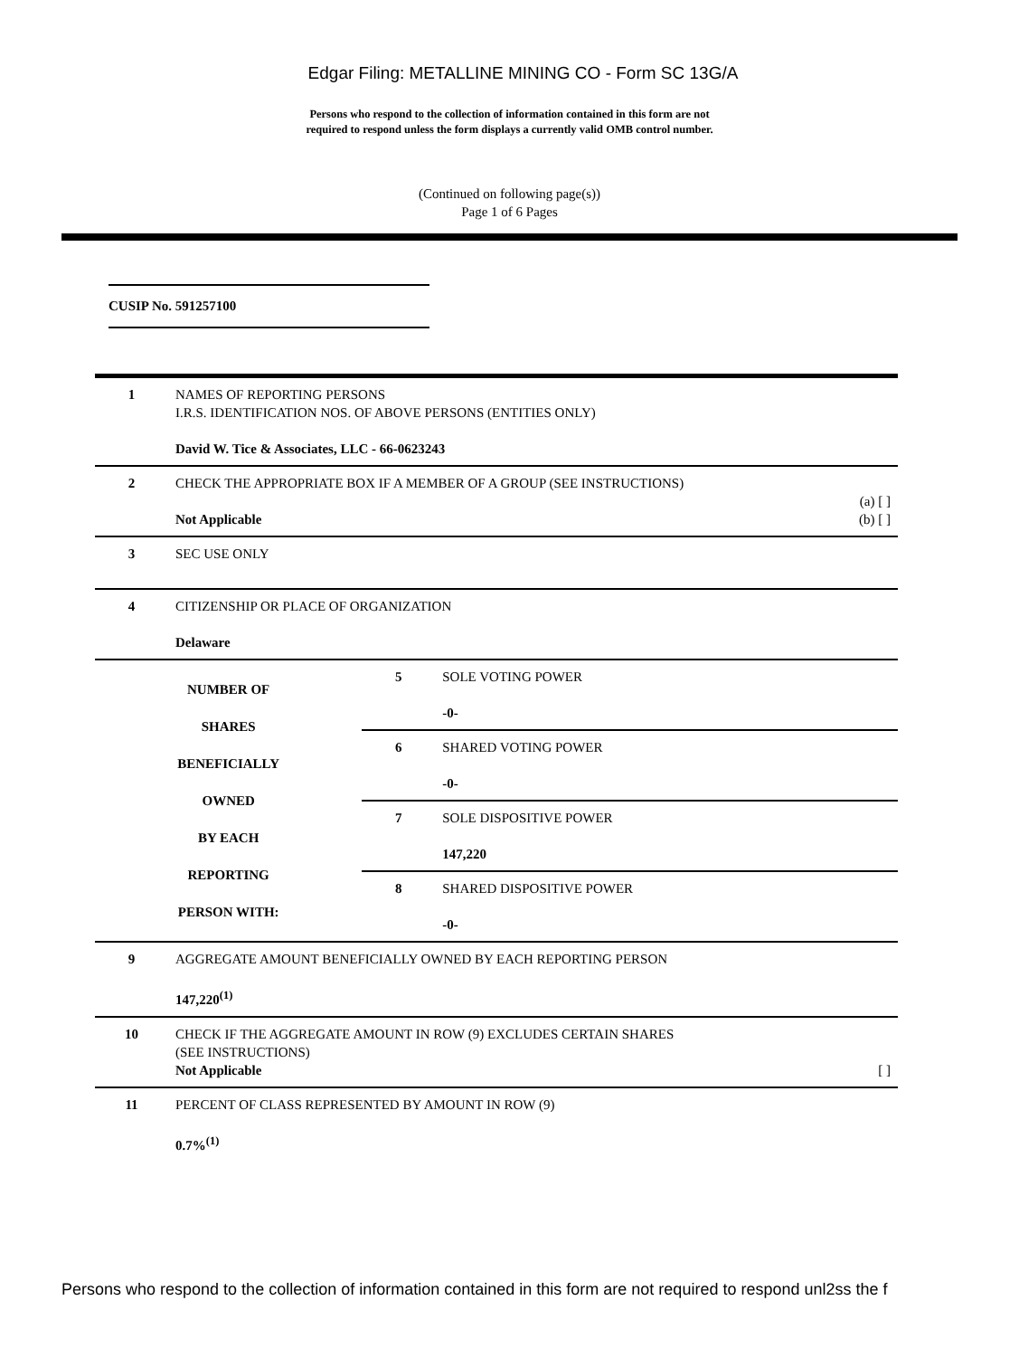Edgar Filing: METALLINE MINING CO - Form SC 13G/A
Persons who respond to the collection of information contained in this form are not
required to respond unless the form displays a currently valid OMB control number.
(Continued on following page(s))
Page 1 of 6 Pages
CUSIP No. 591257100
| 1 | NAMES OF REPORTING PERSONS I.R.S. IDENTIFICATION NOS. OF ABOVE PERSONS (ENTITIES ONLY) David W. Tice & Associates, LLC - 66-0623243 | | |
| 2 | CHECK THE APPROPRIATE BOX IF A MEMBER OF A GROUP (SEE INSTRUCTIONS) (a) [ ] (b) [ ] Not Applicable | | |
| 3 | SEC USE ONLY | | |
| 4 | CITIZENSHIP OR PLACE OF ORGANIZATION Delaware | | |
| NUMBER OF SHARES BENEFICIALLY OWNED BY EACH REPORTING PERSON WITH: | | 5 | SOLE VOTING POWER -0- |
| | | 6 | SHARED VOTING POWER -0- |
| | | 7 | SOLE DISPOSITIVE POWER 147,220 |
| | | 8 | SHARED DISPOSITIVE POWER -0- |
| 9 | AGGREGATE AMOUNT BENEFICIALLY OWNED BY EACH REPORTING PERSON 147,220<sup>(1)</sup> | | |
| 10 | CHECK IF THE AGGREGATE AMOUNT IN ROW (9) EXCLUDES CERTAIN SHARES (SEE INSTRUCTIONS) [ ] Not Applicable | | |
| 11 | PERCENT OF CLASS REPRESENTED BY AMOUNT IN ROW (9) 0.7%<sup>(1)</sup> | | |
Persons who respond to the collection of information contained in this form are not required to respond unl2ss the f